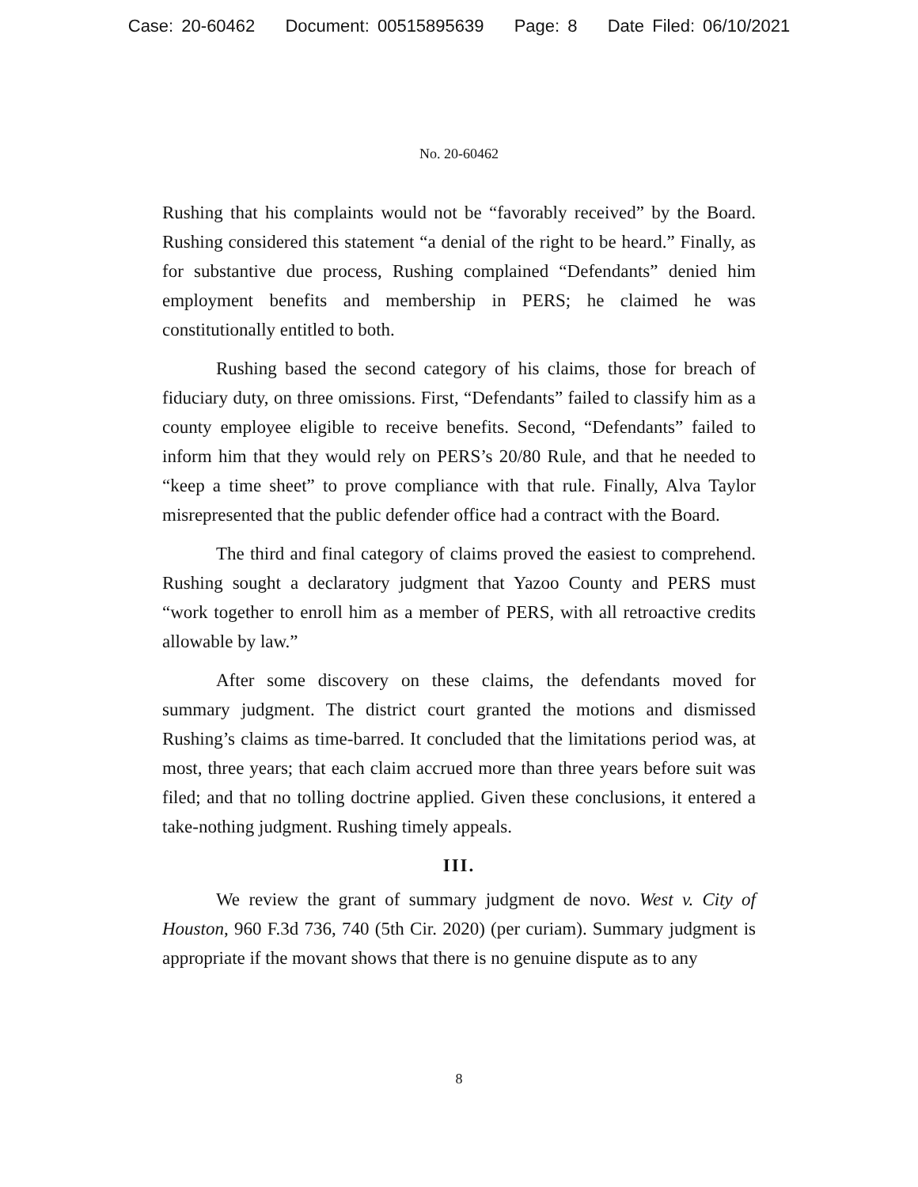Case: 20-60462 Document: 00515895639 Page: 8 Date Filed: 06/10/2021
No. 20-60462
Rushing that his complaints would not be “favorably received” by the Board. Rushing considered this statement “a denial of the right to be heard.” Finally, as for substantive due process, Rushing complained “Defendants” denied him employment benefits and membership in PERS; he claimed he was constitutionally entitled to both.
Rushing based the second category of his claims, those for breach of fiduciary duty, on three omissions. First, “Defendants” failed to classify him as a county employee eligible to receive benefits. Second, “Defendants” failed to inform him that they would rely on PERS’s 20/80 Rule, and that he needed to “keep a time sheet” to prove compliance with that rule. Finally, Alva Taylor misrepresented that the public defender office had a contract with the Board.
The third and final category of claims proved the easiest to comprehend. Rushing sought a declaratory judgment that Yazoo County and PERS must “work together to enroll him as a member of PERS, with all retroactive credits allowable by law.”
After some discovery on these claims, the defendants moved for summary judgment. The district court granted the motions and dismissed Rushing’s claims as time-barred. It concluded that the limitations period was, at most, three years; that each claim accrued more than three years before suit was filed; and that no tolling doctrine applied. Given these conclusions, it entered a take-nothing judgment. Rushing timely appeals.
III.
We review the grant of summary judgment de novo. West v. City of Houston, 960 F.3d 736, 740 (5th Cir. 2020) (per curiam). Summary judgment is appropriate if the movant shows that there is no genuine dispute as to any
8